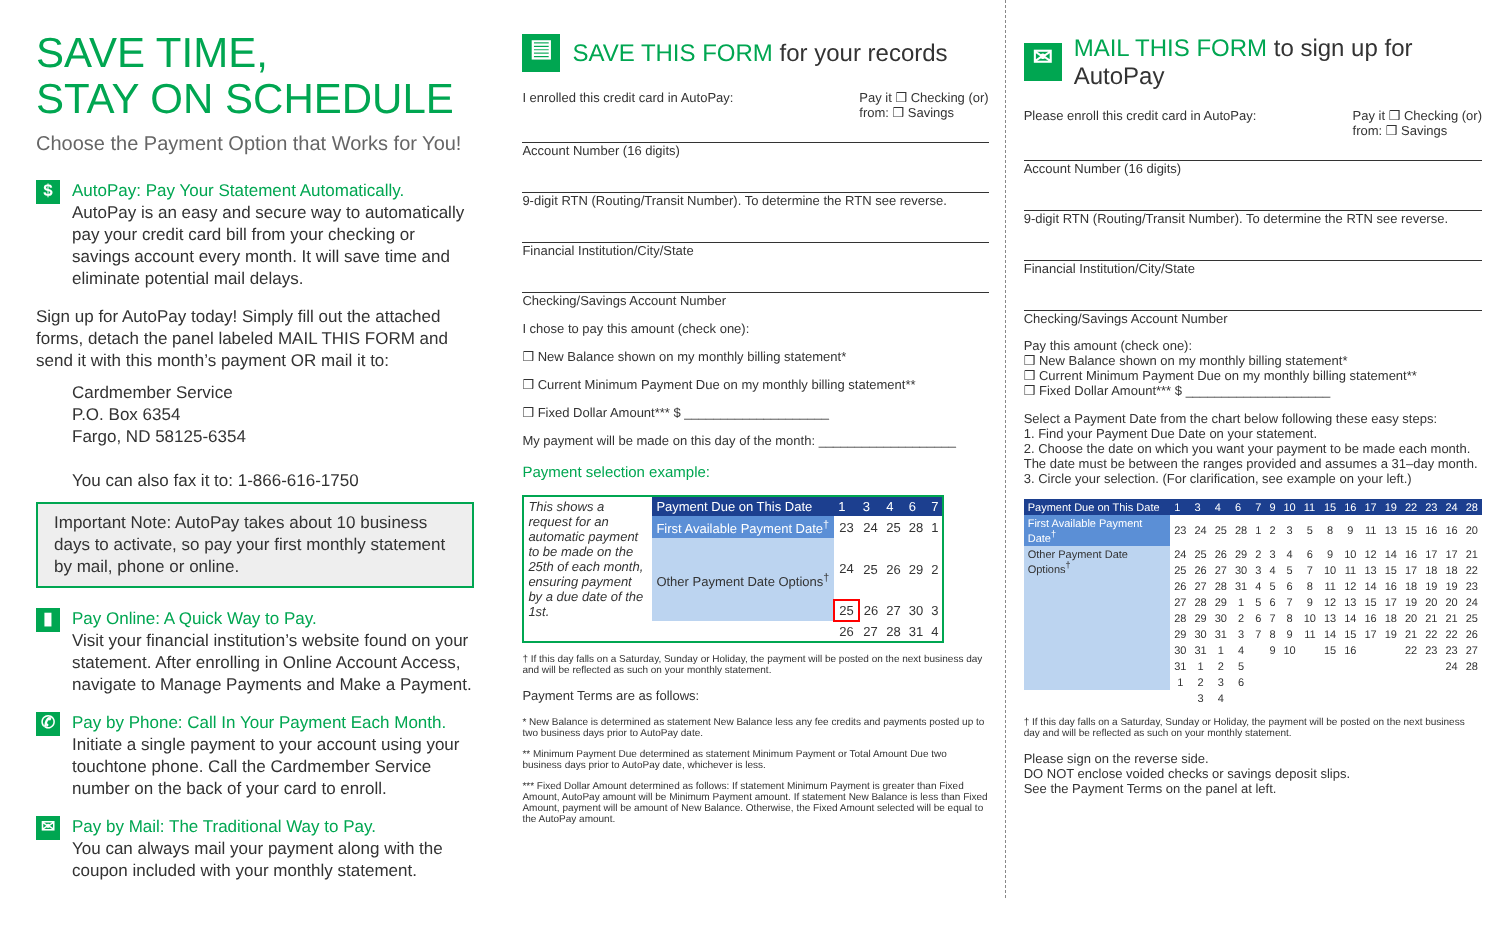SAVE TIME,
STAY ON SCHEDULE
Choose the Payment Option that Works for You!
$
AutoPay: Pay Your Statement Automatically.
AutoPay is an easy and secure way to automatically pay your credit card bill from your checking or savings account every month. It will save time and eliminate potential mail delays.
Sign up for AutoPay today! Simply fill out the attached forms, detach the panel labeled MAIL THIS FORM and send it with this month’s payment OR mail it to:
Cardmember Service
P.O. Box 6354
Fargo, ND 58125-6354
You can also fax it to: 1-866-616-1750
Important Note: AutoPay takes about 10 business days to activate, so pay your first monthly statement by mail, phone or online.
▮
Pay Online: A Quick Way to Pay.
Visit your financial institution’s website found on your statement. After enrolling in Online Account Access, navigate to Manage Payments and Make a Payment.
✆
Pay by Phone: Call In Your Payment Each Month.
Initiate a single payment to your account using your touchtone phone. Call the Cardmember Service number on the back of your card to enroll.
✉
Pay by Mail: The Traditional Way to Pay.
You can always mail your payment along with the coupon included with your monthly statement.
▤ SAVE THIS FORM for your records
I enrolled this credit card in AutoPay:
Pay it ❒ Checking (or)
from: ❒ Savings
Account Number (16 digits)
9-digit RTN (Routing/Transit Number). To determine the RTN see reverse.
Financial Institution/City/State
Checking/Savings Account Number
I chose to pay this amount (check one):
❒ New Balance shown on my monthly billing statement*
❒ Current Minimum Payment Due on my monthly billing statement**
❒ Fixed Dollar Amount*** $ ____________________
My payment will be made on this day of the month: ___________________
Payment selection example:
| This shows a request for an automatic payment to be made on the 25th of each month, ensuring payment by a due date of the 1st. | Payment Due on This Date | 1 | 3 | 4 | 6 | 7 |
| | First Available Payment Date<sup>†</sup> | 23 | 24 | 25 | 28 | 1 |
| | Other Payment Date Options<sup>†</sup> | 24 | 25 | 26 | 29 | 2 |
| | | 25 | 26 | 27 | 30 | 3 |
| | | 26 | 27 | 28 | 31 | 4 |
† If this day falls on a Saturday, Sunday or Holiday, the payment will be posted on the next business day and will be reflected as such on your monthly statement.
Payment Terms are as follows:
* New Balance is determined as statement New Balance less any fee credits and payments posted up to two business days prior to AutoPay date.
** Minimum Payment Due determined as statement Minimum Payment or Total Amount Due two business days prior to AutoPay date, whichever is less.
*** Fixed Dollar Amount determined as follows: If statement Minimum Payment is greater than Fixed Amount, AutoPay amount will be Minimum Payment amount. If statement New Balance is less than Fixed Amount, payment will be amount of New Balance. Otherwise, the Fixed Amount selected will be equal to the AutoPay amount.
✉ MAIL THIS FORM to sign up for AutoPay
Please enroll this credit card in AutoPay:
Pay it ❒ Checking (or)
from: ❒ Savings
Account Number (16 digits)
9-digit RTN (Routing/Transit Number). To determine the RTN see reverse.
Financial Institution/City/State
Checking/Savings Account Number
Pay this amount (check one):
❒ New Balance shown on my monthly billing statement*
❒ Current Minimum Payment Due on my monthly billing statement**
❒ Fixed Dollar Amount*** $ ____________________
Select a Payment Date from the chart below following these easy steps:
1. Find your Payment Due Date on your statement.
2. Choose the date on which you want your payment to be made each month. The date must be between the ranges provided and assumes a 31–day month.
3. Circle your selection. (For clarification, see example on your left.)
| Payment Due on This Date | 1 | 3 | 4 | 6 | 7 | 9 | 10 | 11 | 15 | 16 | 17 | 19 | 22 | 23 | 24 | 28 |
| --- | --- | --- | --- | --- | --- | --- | --- | --- | --- | --- | --- | --- | --- | --- | --- | --- |
| First Available Payment Date<sup>†</sup> | 23 | 24 | 25 | 28 | 1 | 2 | 3 | 5 | 8 | 9 | 11 | 13 | 15 | 16 | 16 | 20 |
| Other Payment Date Options<sup>†</sup> | 24 | 25 | 26 | 29 | 2 | 3 | 4 | 6 | 9 | 10 | 12 | 14 | 16 | 17 | 17 | 21 |
| | 25 | 26 | 27 | 30 | 3 | 4 | 5 | 7 | 10 | 11 | 13 | 15 | 17 | 18 | 18 | 22 |
| | 26 | 27 | 28 | 31 | 4 | 5 | 6 | 8 | 11 | 12 | 14 | 16 | 18 | 19 | 19 | 23 |
| | 27 | 28 | 29 | 1 | 5 | 6 | 7 | 9 | 12 | 13 | 15 | 17 | 19 | 20 | 20 | 24 |
| | 28 | 29 | 30 | 2 | 6 | 7 | 8 | 10 | 13 | 14 | 16 | 18 | 20 | 21 | 21 | 25 |
| | 29 | 30 | 31 | 3 | 7 | 8 | 9 | 11 | 14 | 15 | 17 | 19 | 21 | 22 | 22 | 26 |
| | 30 | 31 | 1 | 4 | | 9 | 10 | | 15 | 16 | | | 22 | 23 | 23 | 27 |
| | 31 | 1 | 2 | 5 | | | | | | | | | | | 24 | 28 |
| | 1 | 2 | 3 | 6 | | | | | | | | | | | | |
| | | 3 | 4 | | | | | | | | | | | | | |
† If this day falls on a Saturday, Sunday or Holiday, the payment will be posted on the next business day and will be reflected as such on your monthly statement.
Please sign on the reverse side.
DO NOT enclose voided checks or savings deposit slips.
See the Payment Terms on the panel at left.